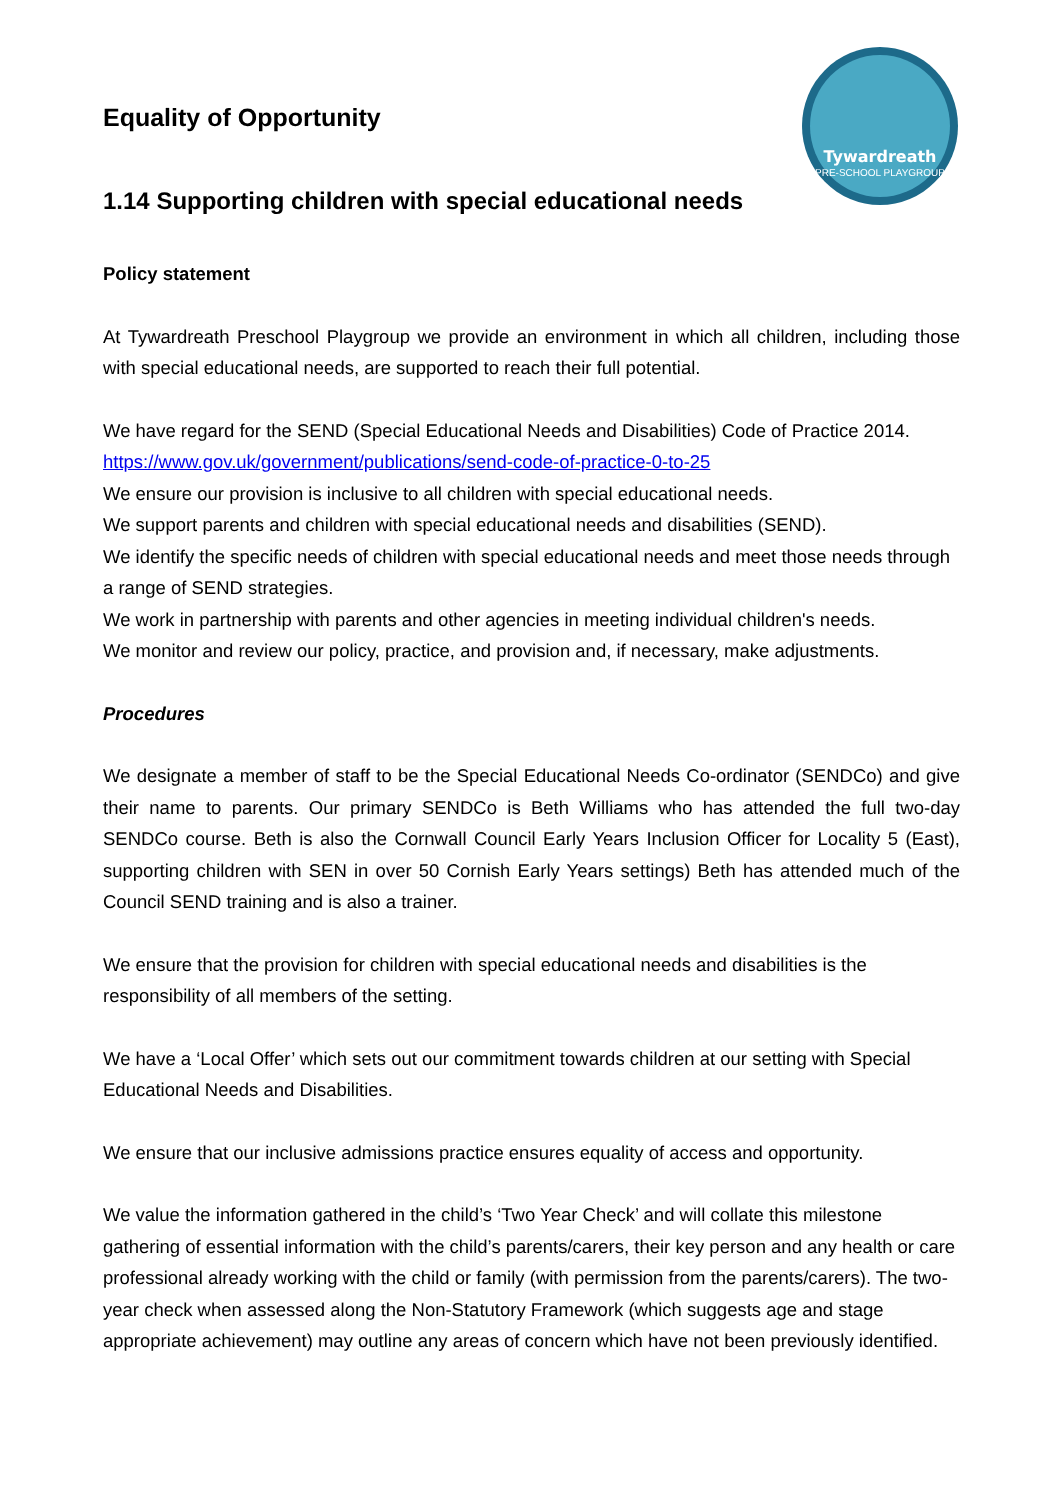Tywardreath
PRE-SCHOOL PLAYGROUP
Equality of Opportunity
1.14 Supporting children with special educational needs
Policy statement
At Tywardreath Preschool Playgroup we provide an environment in which all children, including those with special educational needs, are supported to reach their full potential.
We have regard for the SEND (Special Educational Needs and Disabilities) Code of Practice 2014.
https://www.gov.uk/government/publications/send-code-of-practice-0-to-25
We ensure our provision is inclusive to all children with special educational needs.
We support parents and children with special educational needs and disabilities (SEND).
We identify the specific needs of children with special educational needs and meet those needs through a range of SEND strategies.
We work in partnership with parents and other agencies in meeting individual children's needs.
We monitor and review our policy, practice, and provision and, if necessary, make adjustments.
Procedures
We designate a member of staff to be the Special Educational Needs Co-ordinator (SENDCo) and give their name to parents. Our primary SENDCo is Beth Williams who has attended the full two-day SENDCo course. Beth is also the Cornwall Council Early Years Inclusion Officer for Locality 5 (East), supporting children with SEN in over 50 Cornish Early Years settings) Beth has attended much of the Council SEND training and is also a trainer.
We ensure that the provision for children with special educational needs and disabilities is the responsibility of all members of the setting.
We have a ‘Local Offer’ which sets out our commitment towards children at our setting with Special Educational Needs and Disabilities.
We ensure that our inclusive admissions practice ensures equality of access and opportunity.
We value the information gathered in the child’s ‘Two Year Check’ and will collate this milestone gathering of essential information with the child’s parents/carers, their key person and any health or care professional already working with the child or family (with permission from the parents/carers). The two-year check when assessed along the Non-Statutory Framework (which suggests age and stage appropriate achievement) may outline any areas of concern which have not been previously identified.